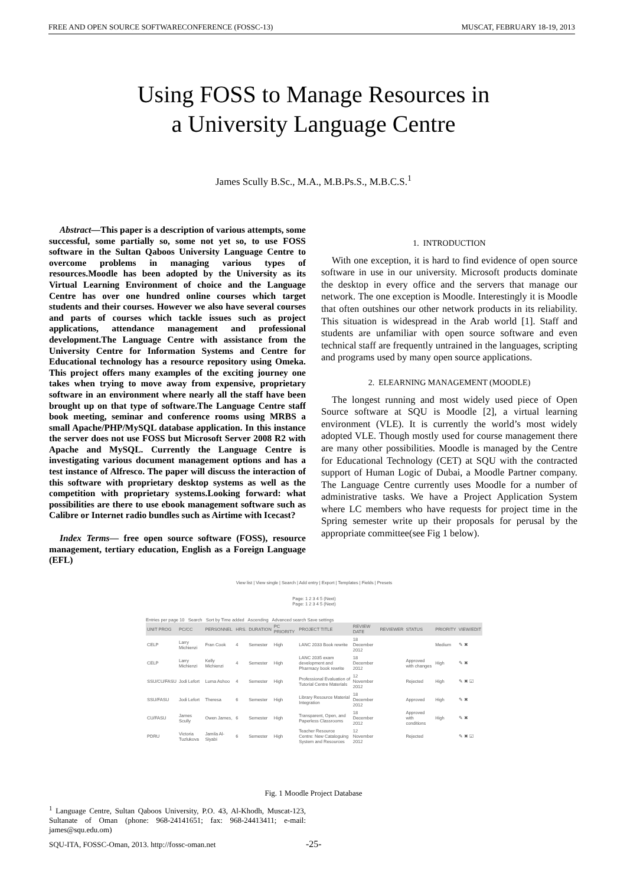FREE AND OPEN SOURCE SOFTWARECONFERENCE (FOSSC-13) MUSCAT, FEBRUARY 18-19, 2013
Using FOSS to Manage Resources in
a University Language Centre
James Scully B.Sc., M.A., M.B.Ps.S., M.B.C.S.<sup>1</sup>
Abstract—This paper is a description of various attempts, some successful, some partially so, some not yet so, to use FOSS software in the Sultan Qaboos University Language Centre to overcome problems in managing various types of resources.Moodle has been adopted by the University as its Virtual Learning Environment of choice and the Language Centre has over one hundred online courses which target students and their courses. However we also have several courses and parts of courses which tackle issues such as project applications, attendance management and professional development.The Language Centre with assistance from the University Centre for Information Systems and Centre for Educational technology has a resource repository using Omeka. This project offers many examples of the exciting journey one takes when trying to move away from expensive, proprietary software in an environment where nearly all the staff have been brought up on that type of software.The Language Centre staff book meeting, seminar and conference rooms using MRBS a small Apache/PHP/MySQL database application. In this instance the server does not use FOSS but Microsoft Server 2008 R2 with Apache and MySQL. Currently the Language Centre is investigating various document management options and has a test instance of Alfresco. The paper will discuss the interaction of this software with proprietary desktop systems as well as the competition with proprietary systems.Looking forward: what possibilities are there to use ebook management software such as Calibre or Internet radio bundles such as Airtime with Icecast?
Index Terms— free open source software (FOSS), resource management, tertiary education, English as a Foreign Language (EFL)
1. INTRODUCTION
With one exception, it is hard to find evidence of open source software in use in our university. Microsoft products dominate the desktop in every office and the servers that manage our network. The one exception is Moodle. Interestingly it is Moodle that often outshines our other network products in its reliability. This situation is widespread in the Arab world [1]. Staff and students are unfamiliar with open source software and even technical staff are frequently untrained in the languages, scripting and programs used by many open source applications.
2. ELEARNING MANAGEMENT (MOODLE)
The longest running and most widely used piece of Open Source software at SQU is Moodle [2], a virtual learning environment (VLE). It is currently the world’s most widely adopted VLE. Though mostly used for course management there are many other possibilities. Moodle is managed by the Centre for Educational Technology (CET) at SQU with the contracted support of Human Logic of Dubai, a Moodle Partner company. The Language Centre currently uses Moodle for a number of administrative tasks. We have a Project Application System where LC members who have requests for project time in the Spring semester write up their proposals for perusal by the appropriate committee(see Fig 1 below).
View list | View single | Search | Add entry | Export | Templates | Fields | Presets
Page: 1 2 3 4 5 (Next)
Page: 1 2 3 4 5 (Next)
Entries per page 10 Search Sort by Time added Ascending Advanced search Save settings
| UNIT PROG | PC/CC | PERSONNEL | HRS. | DURATION | PC PRIORITY | PROJECT TITLE | REVIEW DATE | REVIEWER | STATUS | PRIORITY | VIEW/EDIT |
| --- | --- | --- | --- | --- | --- | --- | --- | --- | --- | --- | --- |
| CELP | Larry Michienzi | Fran Cook | 4 | Semester | High | LANC 2033 Book rewrite | 18 December 2012 | | | Medium | ✎ ✖ |
| CELP | Larry Michienzi | Kelly Michienzi | 4 | Semester | High | LANC 2035 exam development and Pharmacy book rewrite | 18 December 2012 | | Approved with changes | High | ✎ ✖ |
| SSU/CU/FASU | Jodi Lefort | Luma Ashoo | 4 | Semester | High | Professional Evaluation of Tutorial Centre Materials | 12 November 2012 | | Rejected | High | ✎ ✖ ☑ |
| SSU/FASU | Jodi Lefort | Theresa | 6 | Semester | High | Library Resource Material Integration | 18 December 2012 | | Approved | High | ✎ ✖ |
| CU/FASU | James Scully | Owen James, | 6 | Semester | High | Transparent, Open, and Paperless Classrooms | 18 December 2012 | | Approved with conditions | High | ✎ ✖ |
| PDRU | Victoria Tuzlukova | Jamila Al-Siyabi | 6 | Semester | High | Teacher Resource Centre: New Cataloguing System and Resources | 12 November 2012 | | Rejected | | ✎ ✖ ☑ |
Fig. 1 Moodle Project Database
<sup>1</sup> Language Centre, Sultan Qaboos University, P.O. 43, Al-Khodh, Muscat-123, Sultanate of Oman (phone: 968-24141651; fax: 968-24413411; e-mail: james@squ.edu.om)
SQU-ITA, FOSSC-Oman, 2013. http://fossc-oman.net
-25-